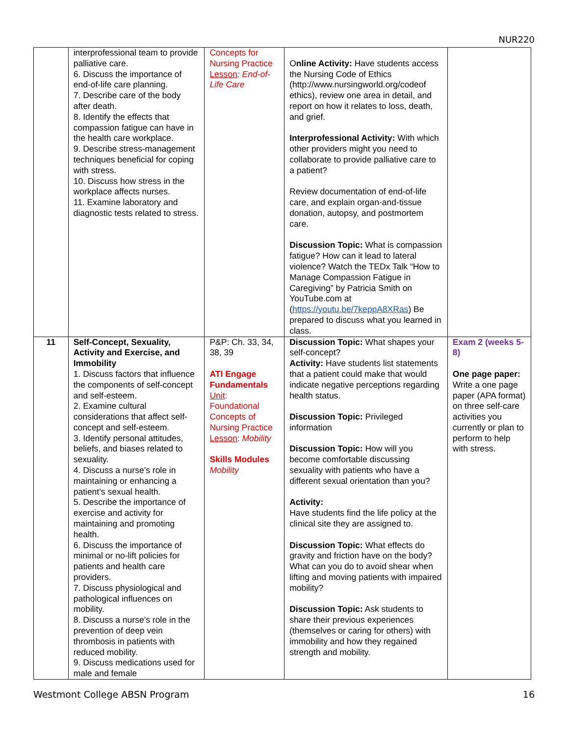NUR220
| | interprofessional team to provide palliative care. 6. Discuss the importance of end-of-life care planning. 7. Describe care of the body after death. 8. Identify the effects that compassion fatigue can have in the health care workplace. 9. Describe stress-management techniques beneficial for coping with stress. 10. Discuss how stress in the workplace affects nurses. 11. Examine laboratory and diagnostic tests related to stress. | Concepts for Nursing Practice Lesson : End-of-Life Care | O nline Activity: Have students access the Nursing Code of Ethics (http://www.nursingworld.org/codeof ethics), review one area in detail, and report on how it relates to loss, death, and grief. Interprofessional Activity: With which other providers might you need to collaborate to provide palliative care to a patient? Review documentation of end-of-life care, and explain organ-and-tissue donation, autopsy, and postmortem care. Discussion Topic: What is compassion fatigue? How can it lead to lateral violence? Watch the TEDx Talk “How to Manage Compassion Fatigue in Caregiving” by Patricia Smith on YouTube.com at ( https://youtu.be/7keppA8XRas ) Be prepared to discuss what you learned in class. | |
| 11 | Self-Concept, Sexuality, Activity and Exercise, and Immobility 1. Discuss factors that influence the components of self-concept and self-esteem. 2. Examine cultural considerations that affect self-concept and self-esteem. 3. Identify personal attitudes, beliefs, and biases related to sexuality. 4. Discuss a nurse’s role in maintaining or enhancing a patient’s sexual health. 5. Describe the importance of exercise and activity for maintaining and promoting health. 6. Discuss the importance of minimal or no-lift policies for patients and health care providers. 7. Discuss physiological and pathological influences on mobility. 8. Discuss a nurse’s role in the prevention of deep vein thrombosis in patients with reduced mobility. 9. Discuss medications used for male and female | P&P: Ch. 33, 34, 38, 39 ATI Engage Fundamentals Unit : Foundational Concepts of Nursing Practice Lesson : Mobility Skills Modules Mobility | Discussion Topic: What shapes your self-concept? Activity: Have students list statements that a patient could make that would indicate negative perceptions regarding health status. Discussion Topic: Privileged information Discussion Topic: How will you become comfortable discussing sexuality with patients who have a different sexual orientation than you? Activity: Have students find the life policy at the clinical site they are assigned to. Discussion Topic: What effects do gravity and friction have on the body? What can you do to avoid shear when lifting and moving patients with impaired mobility? Discussion Topic: Ask students to share their previous experiences (themselves or caring for others) with immobility and how they regained strength and mobility. | Exam 2 (weeks 5-8) One page paper: Write a one page paper (APA format) on three self-care activities you currently or plan to perform to help with stress. |
Westmont College ABSN Program 16